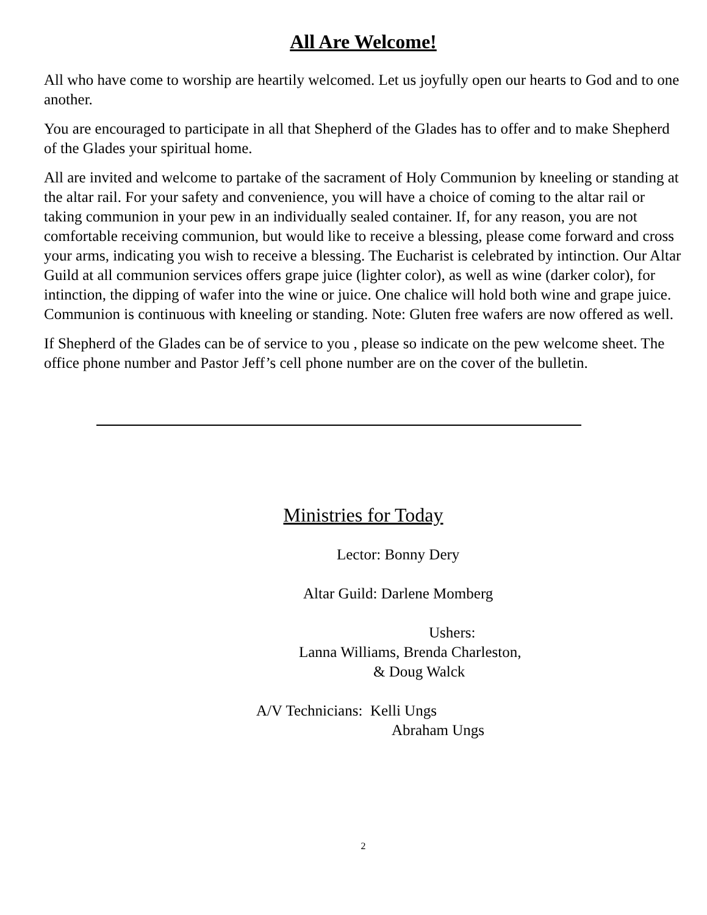All Are Welcome!
All who have come to worship are heartily welcomed. Let us joyfully open our hearts to God and to one another.
You are encouraged to participate in all that Shepherd of the Glades has to offer and to make Shepherd of the Glades your spiritual home.
All are invited and welcome to partake of the sacrament of Holy Communion by kneeling or standing at the altar rail. For your safety and convenience, you will have a choice of coming to the altar rail or taking communion in your pew in an individually sealed container. If, for any reason, you are not comfortable receiving communion, but would like to receive a blessing, please come forward and cross your arms, indicating you wish to receive a blessing. The Eucharist is celebrated by intinction. Our Altar Guild at all communion services offers grape juice (lighter color), as well as wine (darker color), for intinction, the dipping of wafer into the wine or juice. One chalice will hold both wine and grape juice. Communion is continuous with kneeling or standing. Note: Gluten free wafers are now offered as well.
If Shepherd of the Glades can be of service to you , please so indicate on the pew welcome sheet. The office phone number and Pastor Jeff’s cell phone number are on the cover of the bulletin.
Ministries for Today
Lector: Bonny Dery
Altar Guild: Darlene Momberg
Ushers:
Lanna Williams, Brenda Charleston,
& Doug Walck
A/V Technicians: Kelli Ungs
Abraham Ungs
2